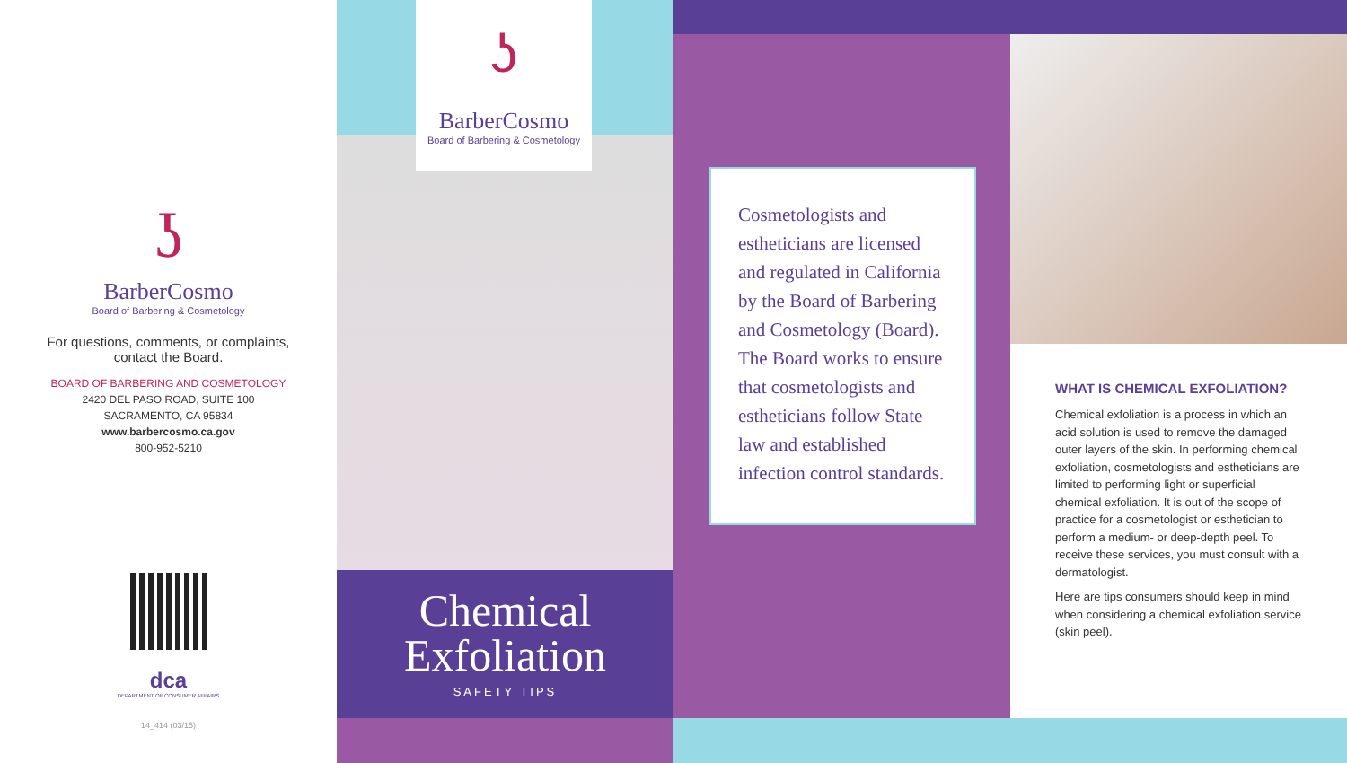ʖ
BarberCosmo
Board of Barbering & Cosmetology
For questions, comments, or complaints,
contact the Board.
BOARD OF BARBERING AND COSMETOLOGY
2420 DEL PASO ROAD, SUITE 100
SACRAMENTO, CA 95834
www.barbercosmo.ca.gov
800-952-5210
dca
DEPARTMENT OF CONSUMER AFFAIRS
14_414 (03/15)
ʖ
BarberCosmo
Board of Barbering & Cosmetology
Chemical
Exfoliation
SAFETY TIPS
Cosmetologists and estheticians are licensed and regulated in California by the Board of Barbering and Cosmetology (Board). The Board works to ensure that cosmetologists and estheticians follow State law and established infection control standards.
WHAT IS CHEMICAL EXFOLIATION?
Chemical exfoliation is a process in which an acid solution is used to remove the damaged outer layers of the skin. In performing chemical exfoliation, cosmetologists and estheticians are limited to performing light or superficial chemical exfoliation. It is out of the scope of practice for a cosmetologist or esthetician to perform a medium- or deep-depth peel. To receive these services, you must consult with a dermatologist.
Here are tips consumers should keep in mind when considering a chemical exfoliation service (skin peel).